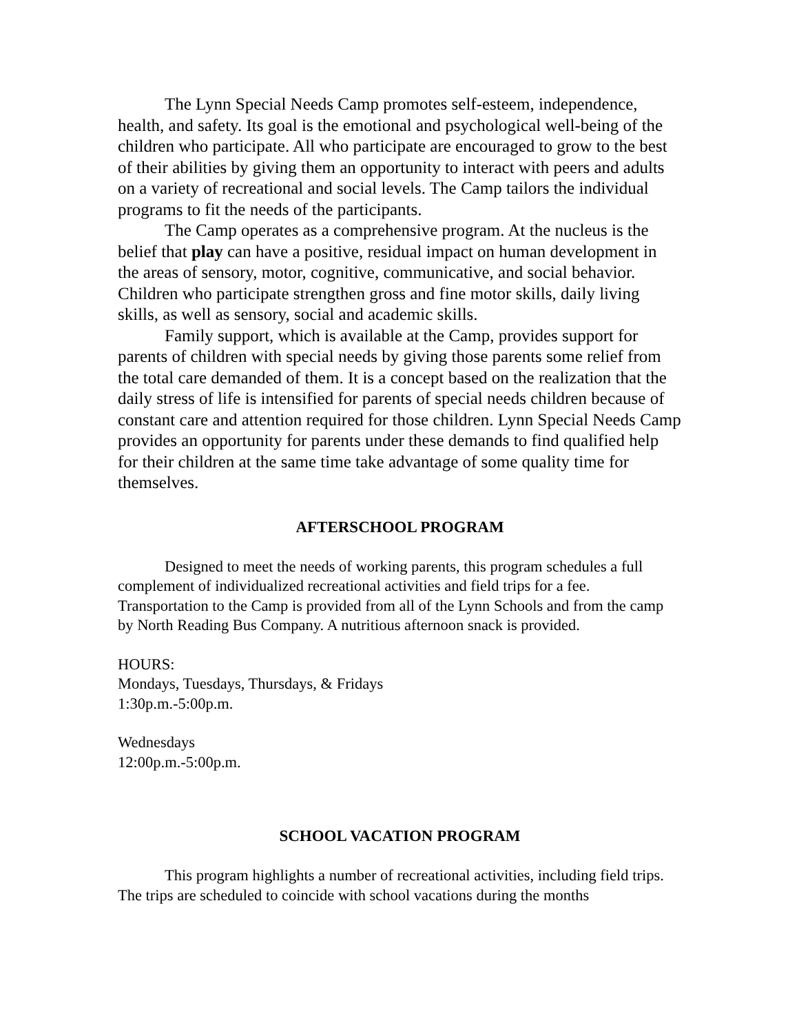The Lynn Special Needs Camp promotes self-esteem, independence, health, and safety. Its goal is the emotional and psychological well-being of the children who participate. All who participate are encouraged to grow to the best of their abilities by giving them an opportunity to interact with peers and adults on a variety of recreational and social levels. The Camp tailors the individual programs to fit the needs of the participants.
The Camp operates as a comprehensive program. At the nucleus is the belief that play can have a positive, residual impact on human development in the areas of sensory, motor, cognitive, communicative, and social behavior. Children who participate strengthen gross and fine motor skills, daily living skills, as well as sensory, social and academic skills.
Family support, which is available at the Camp, provides support for parents of children with special needs by giving those parents some relief from the total care demanded of them. It is a concept based on the realization that the daily stress of life is intensified for parents of special needs children because of constant care and attention required for those children. Lynn Special Needs Camp provides an opportunity for parents under these demands to find qualified help for their children at the same time take advantage of some quality time for themselves.
AFTERSCHOOL PROGRAM
Designed to meet the needs of working parents, this program schedules a full complement of individualized recreational activities and field trips for a fee. Transportation to the Camp is provided from all of the Lynn Schools and from the camp by North Reading Bus Company. A nutritious afternoon snack is provided.
HOURS:
Mondays, Tuesdays, Thursdays, & Fridays
1:30p.m.-5:00p.m.
Wednesdays
12:00p.m.-5:00p.m.
SCHOOL VACATION PROGRAM
This program highlights a number of recreational activities, including field trips. The trips are scheduled to coincide with school vacations during the months